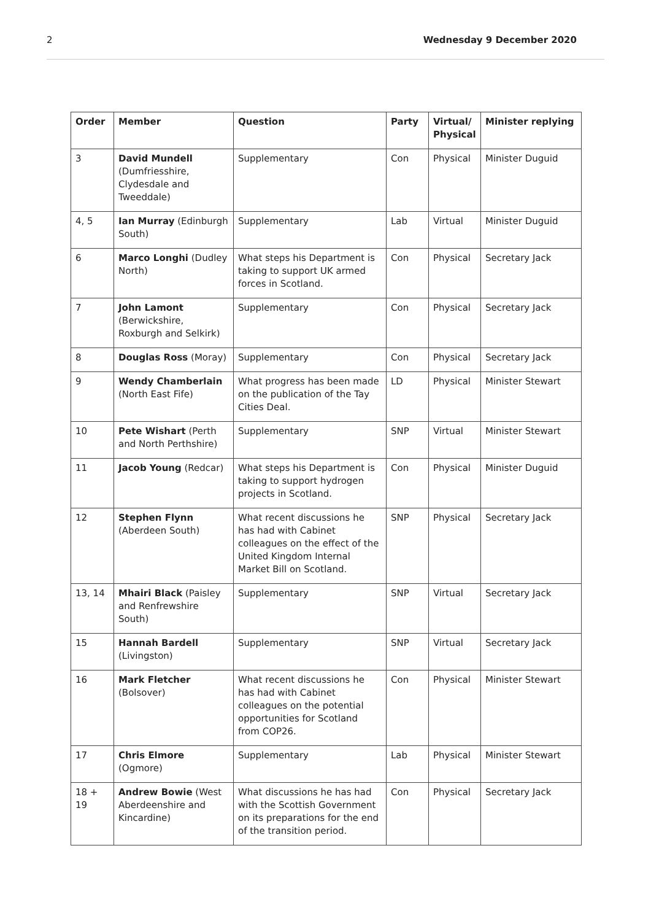2 Wednesday 9 December 2020
| Order | Member | Question | Party | Virtual/ Physical | Minister replying |
| --- | --- | --- | --- | --- | --- |
| 3 | David Mundell (Dumfriesshire, Clydesdale and Tweeddale) | Supplementary | Con | Physical | Minister Duguid |
| 4, 5 | Ian Murray (Edinburgh South) | Supplementary | Lab | Virtual | Minister Duguid |
| 6 | Marco Longhi (Dudley North) | What steps his Department is taking to support UK armed forces in Scotland. | Con | Physical | Secretary Jack |
| 7 | John Lamont (Berwickshire, Roxburgh and Selkirk) | Supplementary | Con | Physical | Secretary Jack |
| 8 | Douglas Ross (Moray) | Supplementary | Con | Physical | Secretary Jack |
| 9 | Wendy Chamberlain (North East Fife) | What progress has been made on the publication of the Tay Cities Deal. | LD | Physical | Minister Stewart |
| 10 | Pete Wishart (Perth and North Perthshire) | Supplementary | SNP | Virtual | Minister Stewart |
| 11 | Jacob Young (Redcar) | What steps his Department is taking to support hydrogen projects in Scotland. | Con | Physical | Minister Duguid |
| 12 | Stephen Flynn (Aberdeen South) | What recent discussions he has had with Cabinet colleagues on the effect of the United Kingdom Internal Market Bill on Scotland. | SNP | Physical | Secretary Jack |
| 13, 14 | Mhairi Black (Paisley and Renfrewshire South) | Supplementary | SNP | Virtual | Secretary Jack |
| 15 | Hannah Bardell (Livingston) | Supplementary | SNP | Virtual | Secretary Jack |
| 16 | Mark Fletcher (Bolsover) | What recent discussions he has had with Cabinet colleagues on the potential opportunities for Scotland from COP26. | Con | Physical | Minister Stewart |
| 17 | Chris Elmore (Ogmore) | Supplementary | Lab | Physical | Minister Stewart |
| 18 + 19 | Andrew Bowie (West Aberdeenshire and Kincardine) | What discussions he has had with the Scottish Government on its prepa­rations for the end of the transition period. | Con | Physical | Secretary Jack |